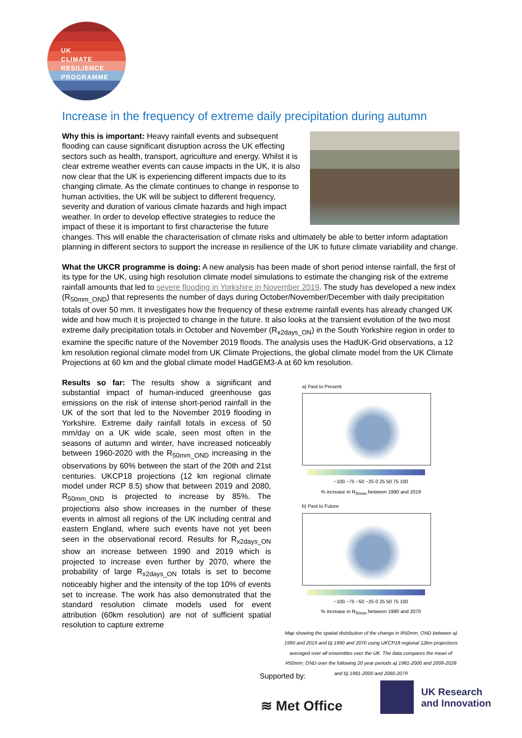UK
CLIMATE
RESILIENCE
PROGRAMME
Increase in the frequency of extreme daily precipitation during autumn
Why this is important: Heavy rainfall events and subsequent flooding can cause significant disruption across the UK effecting sectors such as health, transport, agriculture and energy. Whilst it is clear extreme weather events can cause impacts in the UK, it is also now clear that the UK is experiencing different impacts due to its changing climate. As the climate continues to change in response to human activities, the UK will be subject to different frequency, severity and duration of various climate hazards and high impact weather. In order to develop effective strategies to reduce the impact of these it is important to first characterise the future changes. This will enable the characterisation of climate risks and ultimately be able to better inform adaptation planning in different sectors to support the increase in resilience of the UK to future climate variability and change.
What the UKCR programme is doing: A new analysis has been made of short period intense rainfall, the first of its type for the UK, using high resolution climate model simulations to estimate the changing risk of the extreme rainfall amounts that led to severe flooding in Yorkshire in November 2019. The study has developed a new index (R<sub>50mm_OND</sub>) that represents the number of days during October/November/December with daily precipitation totals of over 50 mm. It investigates how the frequency of these extreme rainfall events has already changed UK wide and how much it is projected to change in the future. It also looks at the transient evolution of the two most extreme daily precipitation totals in October and November (R<sub>x2days_ON</sub>) in the South Yorkshire region in order to examine the specific nature of the November 2019 floods. The analysis uses the HadUK-Grid observations, a 12 km resolution regional climate model from UK Climate Projections, the global climate model from the UK Climate Projections at 60 km and the global climate model HadGEM3-A at 60 km resolution.
Results so far: The results show a significant and substantial impact of human-induced greenhouse gas emissions on the risk of intense short-period rainfall in the UK of the sort that led to the November 2019 flooding in Yorkshire. Extreme daily rainfall totals in excess of 50 mm/day on a UK wide scale, seen most often in the seasons of autumn and winter, have increased noticeably between 1960-2020 with the R<sub>50mm_OND</sub> increasing in the observations by 60% between the start of the 20th and 21st centuries. UKCP18 projections (12 km regional climate model under RCP 8.5) show that between 2019 and 2080, R<sub>50mm_OND</sub> is projected to increase by 85%. The projections also show increases in the number of these events in almost all regions of the UK including central and eastern England, where such events have not yet been seen in the observational record. Results for R<sub>x2days_ON</sub> show an increase between 1990 and 2019 which is projected to increase even further by 2070, where the probability of large R<sub>x2days_ON</sub> totals is set to become noticeably higher and the intensity of the top 10% of events set to increase. The work has also demonstrated that the standard resolution climate models used for event attribution (60km resolution) are not of sufficient spatial resolution to capture extreme
a) Past to Present
−100 −75 −50 −25 0 25 50 75 100
% increase in R<sub>50mm</sub> between 1990 and 2019
b) Past to Future
−100 −75 −50 −25 0 25 50 75 100
% increase in R<sub>50mm</sub> between 1990 and 2070
Map showing the spatial distribution of the change in R50mm_OND between a) 1990 and 2019 and b) 1990 and 2070 using UKCP18 regional 12km projections averaged over all ensembles over the UK. The data compares the mean of R50mm_OND over the following 20 year periods a) 1981-2000 and 2009-2028 and b) 1981-2000 and 2060-2079
Supported by:
≋ Met Office
UK Research
and Innovation